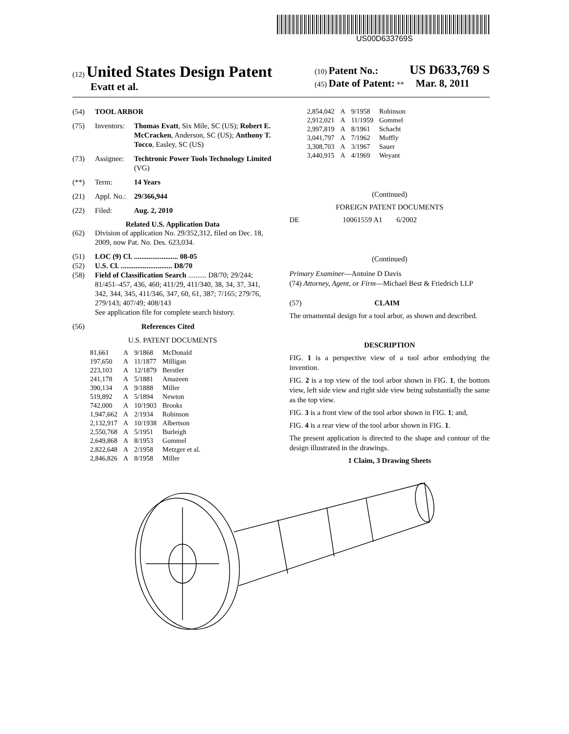US00D633769S
(12) United States Design Patent
Evatt et al.
(10) Patent No.: US D633,769 S
(45) Date of Patent: ** Mar. 8, 2011
(54) TOOL ARBOR
(75) Inventors: Thomas Evatt, Six Mile, SC (US); Robert E. McCracken, Anderson, SC (US); Anthony T. Tocco, Easley, SC (US)
(73) Assignee: Techtronic Power Tools Technology Limited (VG)
(**) Term: 14 Years
(21) Appl. No.: 29/366,944
(22) Filed: Aug. 2, 2010
Related U.S. Application Data
(62) Division of application No. 29/352,312, filed on Dec. 18, 2009, now Pat. No. Des. 623,034.
(51) LOC (9) Cl. ........................ 08-05
(52) U.S. Cl. ............................ D8/70
(58) Field of Classification Search .......... D8/70; 29/244; 81/451–457, 436, 460; 411/29, 411/340, 38, 34, 37, 341, 342, 344, 345, 411/346, 347, 60, 61, 387; 7/165; 279/76, 279/143; 407/49; 408/143
See application file for complete search history.
(56) References Cited
U.S. PATENT DOCUMENTS
| 81,661 | A | 9/1868 | McDonald |
| 197,650 | A | 11/1877 | Milligan |
| 223,103 | A | 12/1879 | Berstler |
| 241,178 | A | 5/1881 | Amazeen |
| 390,134 | A | 9/1888 | Miller |
| 519,892 | A | 5/1894 | Newton |
| 742,000 | A | 10/1903 | Brooks |
| 1,947,662 | A | 2/1934 | Robinson |
| 2,132,917 | A | 10/1938 | Albertson |
| 2,550,768 | A | 5/1951 | Burleigh |
| 2,649,868 | A | 8/1953 | Gommel |
| 2,822,648 | A | 2/1958 | Metzger et al. |
| 2,846,826 | A | 8/1958 | Miller |
| 2,854,042 | A | 9/1958 | Robinson |
| 2,912,021 | A | 11/1959 | Gommel |
| 2,997,819 | A | 8/1961 | Schacht |
| 3,041,797 | A | 7/1962 | Moffly |
| 3,308,703 | A | 3/1967 | Sauer |
| 3,440,915 | A | 4/1969 | Weyant |
(Continued)
FOREIGN PATENT DOCUMENTS
DE 10061559 A1 6/2002
(Continued)
Primary Examiner—Antoine D Davis
(74) Attorney, Agent, or Firm—Michael Best & Friedrich LLP
(57) CLAIM
The ornamental design for a tool arbor, as shown and described.
DESCRIPTION
FIG. 1 is a perspective view of a tool arbor embodying the invention.
FIG. 2 is a top view of the tool arbor shown in FIG. 1, the bottom view, left side view and right side view being substantially the same as the top view.
FIG. 3 is a front view of the tool arbor shown in FIG. 1; and,
FIG. 4 is a rear view of the tool arbor shown in FIG. 1.
The present application is directed to the shape and contour of the design illustrated in the drawings.
1 Claim, 3 Drawing Sheets